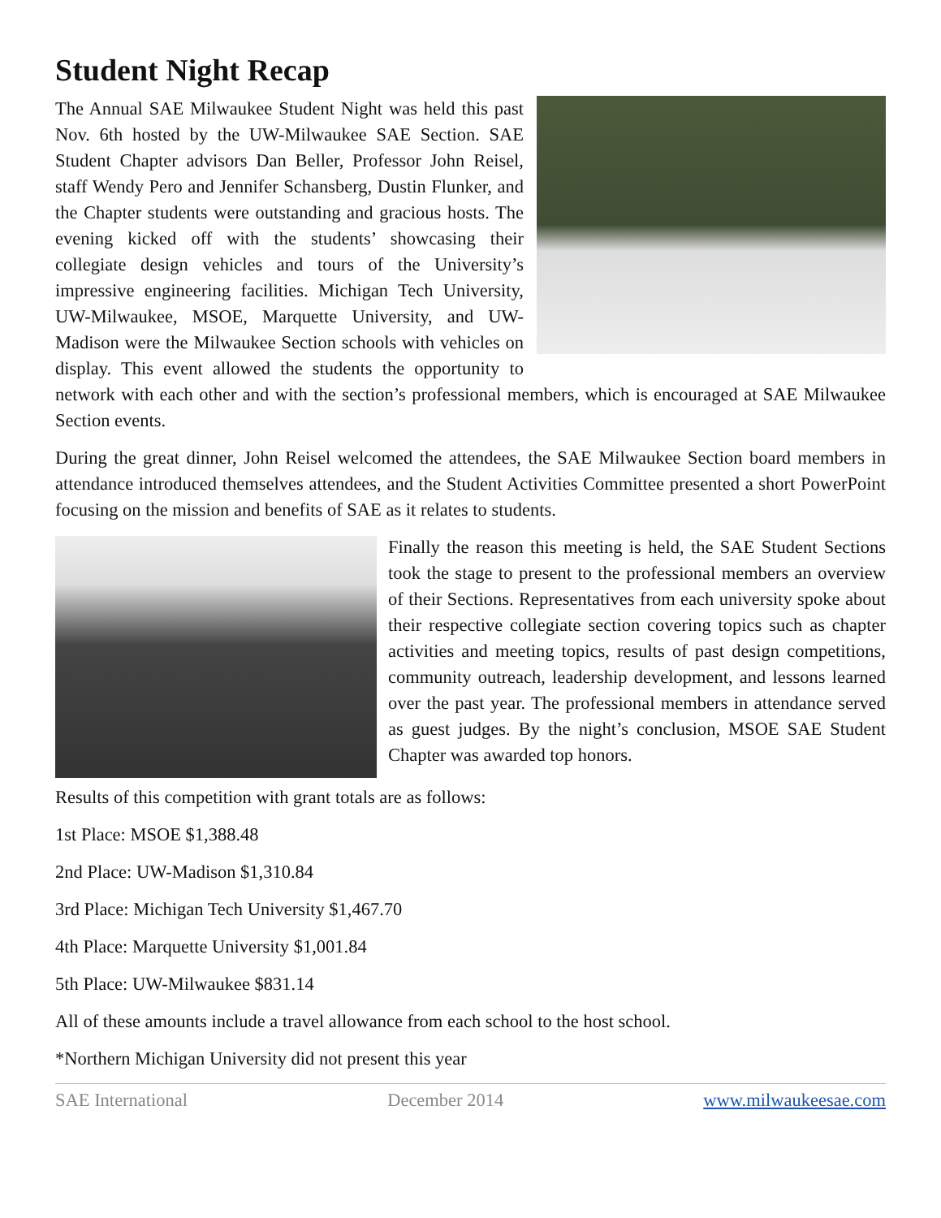Student Night Recap
The Annual SAE Milwaukee Student Night was held this past Nov. 6th hosted by the UW-Milwaukee SAE Section. SAE Student Chapter advisors Dan Beller, Professor John Reisel, staff Wendy Pero and Jennifer Schansberg, Dustin Flunker, and the Chapter students were outstanding and gracious hosts. The evening kicked off with the students’ showcasing their collegiate design vehicles and tours of the University’s impressive engineering facilities. Michigan Tech University, UW-Milwaukee, MSOE, Marquette University, and UW-Madison were the Milwaukee Section schools with vehicles on display. This event allowed the students the opportunity to network with each other and with the section’s professional members, which is encouraged at SAE Milwaukee Section events.
During the great dinner, John Reisel welcomed the attendees, the SAE Milwaukee Section board members in attendance introduced themselves attendees, and the Student Activities Committee presented a short PowerPoint focusing on the mission and benefits of SAE as it relates to students.
Finally the reason this meeting is held, the SAE Student Sections took the stage to present to the professional members an overview of their Sections. Representatives from each university spoke about their respective collegiate section covering topics such as chapter activities and meeting topics, results of past design competitions, community outreach, leadership development, and lessons learned over the past year. The professional members in attendance served as guest judges. By the night’s conclusion, MSOE SAE Student Chapter was awarded top honors.
Results of this competition with grant totals are as follows:
1st Place: MSOE $1,388.48
2nd Place: UW-Madison $1,310.84
3rd Place: Michigan Tech University $1,467.70
4th Place: Marquette University $1,001.84
5th Place: UW-Milwaukee $831.14
All of these amounts include a travel allowance from each school to the host school.
*Northern Michigan University did not present this year
SAE International December 2014 www.milwaukeesae.com